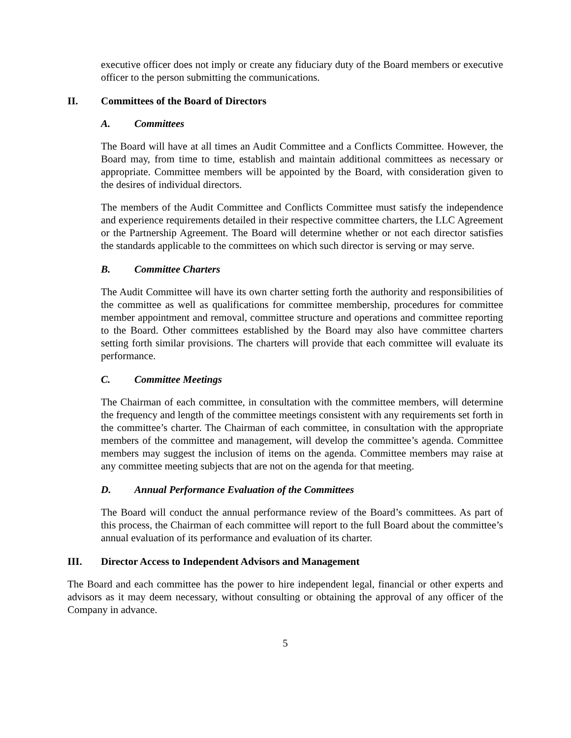executive officer does not imply or create any fiduciary duty of the Board members or executive officer to the person submitting the communications.
II. Committees of the Board of Directors
A. Committees
The Board will have at all times an Audit Committee and a Conflicts Committee. However, the Board may, from time to time, establish and maintain additional committees as necessary or appropriate. Committee members will be appointed by the Board, with consideration given to the desires of individual directors.
The members of the Audit Committee and Conflicts Committee must satisfy the independence and experience requirements detailed in their respective committee charters, the LLC Agreement or the Partnership Agreement. The Board will determine whether or not each director satisfies the standards applicable to the committees on which such director is serving or may serve.
B. Committee Charters
The Audit Committee will have its own charter setting forth the authority and responsibilities of the committee as well as qualifications for committee membership, procedures for committee member appointment and removal, committee structure and operations and committee reporting to the Board. Other committees established by the Board may also have committee charters setting forth similar provisions. The charters will provide that each committee will evaluate its performance.
C. Committee Meetings
The Chairman of each committee, in consultation with the committee members, will determine the frequency and length of the committee meetings consistent with any requirements set forth in the committee’s charter. The Chairman of each committee, in consultation with the appropriate members of the committee and management, will develop the committee’s agenda. Committee members may suggest the inclusion of items on the agenda. Committee members may raise at any committee meeting subjects that are not on the agenda for that meeting.
D. Annual Performance Evaluation of the Committees
The Board will conduct the annual performance review of the Board’s committees. As part of this process, the Chairman of each committee will report to the full Board about the committee’s annual evaluation of its performance and evaluation of its charter.
III. Director Access to Independent Advisors and Management
The Board and each committee has the power to hire independent legal, financial or other experts and advisors as it may deem necessary, without consulting or obtaining the approval of any officer of the Company in advance.
5